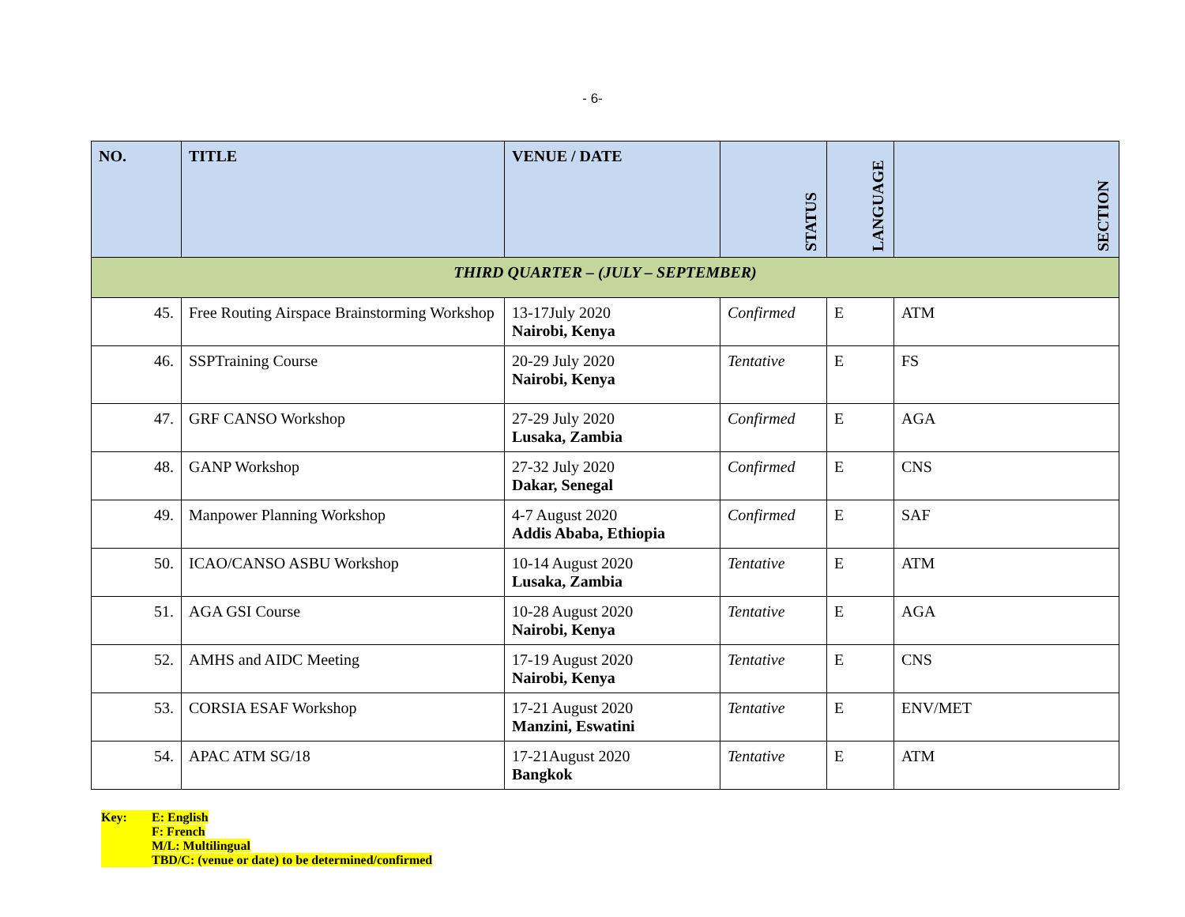- 6-
| NO. | TITLE | VENUE / DATE | STATUS | LANGUAGE | SECTION |
| --- | --- | --- | --- | --- | --- |
| THIRD QUARTER – (JULY – SEPTEMBER) | | | | | |
| 45. | Free Routing Airspace Brainstorming Workshop | 13-17July 2020 Nairobi, Kenya | Confirmed | E | ATM |
| 46. | SSPTraining Course | 20-29 July 2020 Nairobi, Kenya | Tentative | E | FS |
| 47. | GRF CANSO Workshop | 27-29 July 2020 Lusaka, Zambia | Confirmed | E | AGA |
| 48. | GANP Workshop | 27-32 July 2020 Dakar, Senegal | Confirmed | E | CNS |
| 49. | Manpower Planning Workshop | 4-7 August 2020 Addis Ababa, Ethiopia | Confirmed | E | SAF |
| 50. | ICAO/CANSO ASBU Workshop | 10-14 August 2020 Lusaka, Zambia | Tentative | E | ATM |
| 51. | AGA GSI Course | 10-28 August 2020 Nairobi, Kenya | Tentative | E | AGA |
| 52. | AMHS and AIDC Meeting | 17-19 August 2020 Nairobi, Kenya | Tentative | E | CNS |
| 53. | CORSIA ESAF Workshop | 17-21 August 2020 Manzini, Eswatini | Tentative | E | ENV/MET |
| 54. | APAC ATM SG/18 | 17-21August 2020 Bangkok | Tentative | E | ATM |
Key: E: English
F: French
M/L: Multilingual
TBD/C: (venue or date) to be determined/confirmed